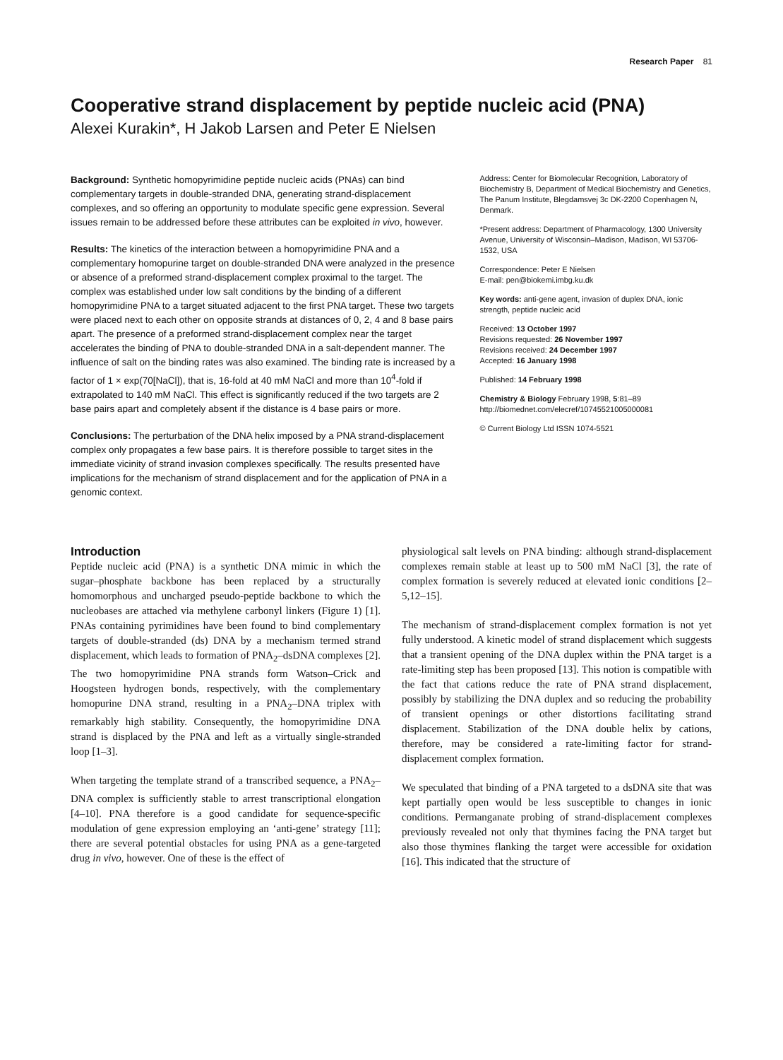Research Paper 81
Cooperative strand displacement by peptide nucleic acid (PNA)
Alexei Kurakin*, H Jakob Larsen and Peter E Nielsen
Background: Synthetic homopyrimidine peptide nucleic acids (PNAs) can bind complementary targets in double-stranded DNA, generating strand-displacement complexes, and so offering an opportunity to modulate specific gene expression. Several issues remain to be addressed before these attributes can be exploited in vivo, however.
Results: The kinetics of the interaction between a homopyrimidine PNA and a complementary homopurine target on double-stranded DNA were analyzed in the presence or absence of a preformed strand-displacement complex proximal to the target. The complex was established under low salt conditions by the binding of a different homopyrimidine PNA to a target situated adjacent to the first PNA target. These two targets were placed next to each other on opposite strands at distances of 0, 2, 4 and 8 base pairs apart. The presence of a preformed strand-displacement complex near the target accelerates the binding of PNA to double-stranded DNA in a salt-dependent manner. The influence of salt on the binding rates was also examined. The binding rate is increased by a factor of 1 × exp(70[NaCl]), that is, 16-fold at 40 mM NaCl and more than 10<sup>4</sup>-fold if extrapolated to 140 mM NaCl. This effect is significantly reduced if the two targets are 2 base pairs apart and completely absent if the distance is 4 base pairs or more.
Conclusions: The perturbation of the DNA helix imposed by a PNA strand-displacement complex only propagates a few base pairs. It is therefore possible to target sites in the immediate vicinity of strand invasion complexes specifically. The results presented have implications for the mechanism of strand displacement and for the application of PNA in a genomic context.
Address: Center for Biomolecular Recognition, Laboratory of Biochemistry B, Department of Medical Biochemistry and Genetics, The Panum Institute, Blegdamsvej 3c DK-2200 Copenhagen N, Denmark.
*Present address: Department of Pharmacology, 1300 University Avenue, University of Wisconsin–Madison, Madison, WI 53706-1532, USA
Correspondence: Peter E Nielsen
E-mail: pen@biokemi.imbg.ku.dk
Key words: anti-gene agent, invasion of duplex DNA, ionic strength, peptide nucleic acid
Received: 13 October 1997
Revisions requested: 26 November 1997
Revisions received: 24 December 1997
Accepted: 16 January 1998
Published: 14 February 1998
Chemistry & Biology February 1998, 5:81–89
http://biomednet.com/elecref/10745521005000081
© Current Biology Ltd ISSN 1074-5521
Introduction
Peptide nucleic acid (PNA) is a synthetic DNA mimic in which the sugar–phosphate backbone has been replaced by a structurally homomorphous and uncharged pseudo-peptide backbone to which the nucleobases are attached via methylene carbonyl linkers (Figure 1) [1]. PNAs containing pyrimidines have been found to bind complementary targets of double-stranded (ds) DNA by a mechanism termed strand displacement, which leads to formation of PNA<sub>2</sub>–dsDNA complexes [2]. The two homopyrimidine PNA strands form Watson–Crick and Hoogsteen hydrogen bonds, respectively, with the complementary homopurine DNA strand, resulting in a PNA<sub>2</sub>–DNA triplex with remarkably high stability. Consequently, the homopyrimidine DNA strand is displaced by the PNA and left as a virtually single-stranded loop [1–3].
When targeting the template strand of a transcribed sequence, a PNA<sub>2</sub>–DNA complex is sufficiently stable to arrest transcriptional elongation [4–10]. PNA therefore is a good candidate for sequence-specific modulation of gene expression employing an ‘anti-gene’ strategy [11]; there are several potential obstacles for using PNA as a gene-targeted drug in vivo, however. One of these is the effect of
physiological salt levels on PNA binding: although strand-displacement complexes remain stable at least up to 500 mM NaCl [3], the rate of complex formation is severely reduced at elevated ionic conditions [2–5,12–15].
The mechanism of strand-displacement complex formation is not yet fully understood. A kinetic model of strand displacement which suggests that a transient opening of the DNA duplex within the PNA target is a rate-limiting step has been proposed [13]. This notion is compatible with the fact that cations reduce the rate of PNA strand displacement, possibly by stabilizing the DNA duplex and so reducing the probability of transient openings or other distortions facilitating strand displacement. Stabilization of the DNA double helix by cations, therefore, may be considered a rate-limiting factor for strand-displacement complex formation.
We speculated that binding of a PNA targeted to a dsDNA site that was kept partially open would be less susceptible to changes in ionic conditions. Permanganate probing of strand-displacement complexes previously revealed not only that thymines facing the PNA target but also those thymines flanking the target were accessible for oxidation [16]. This indicated that the structure of